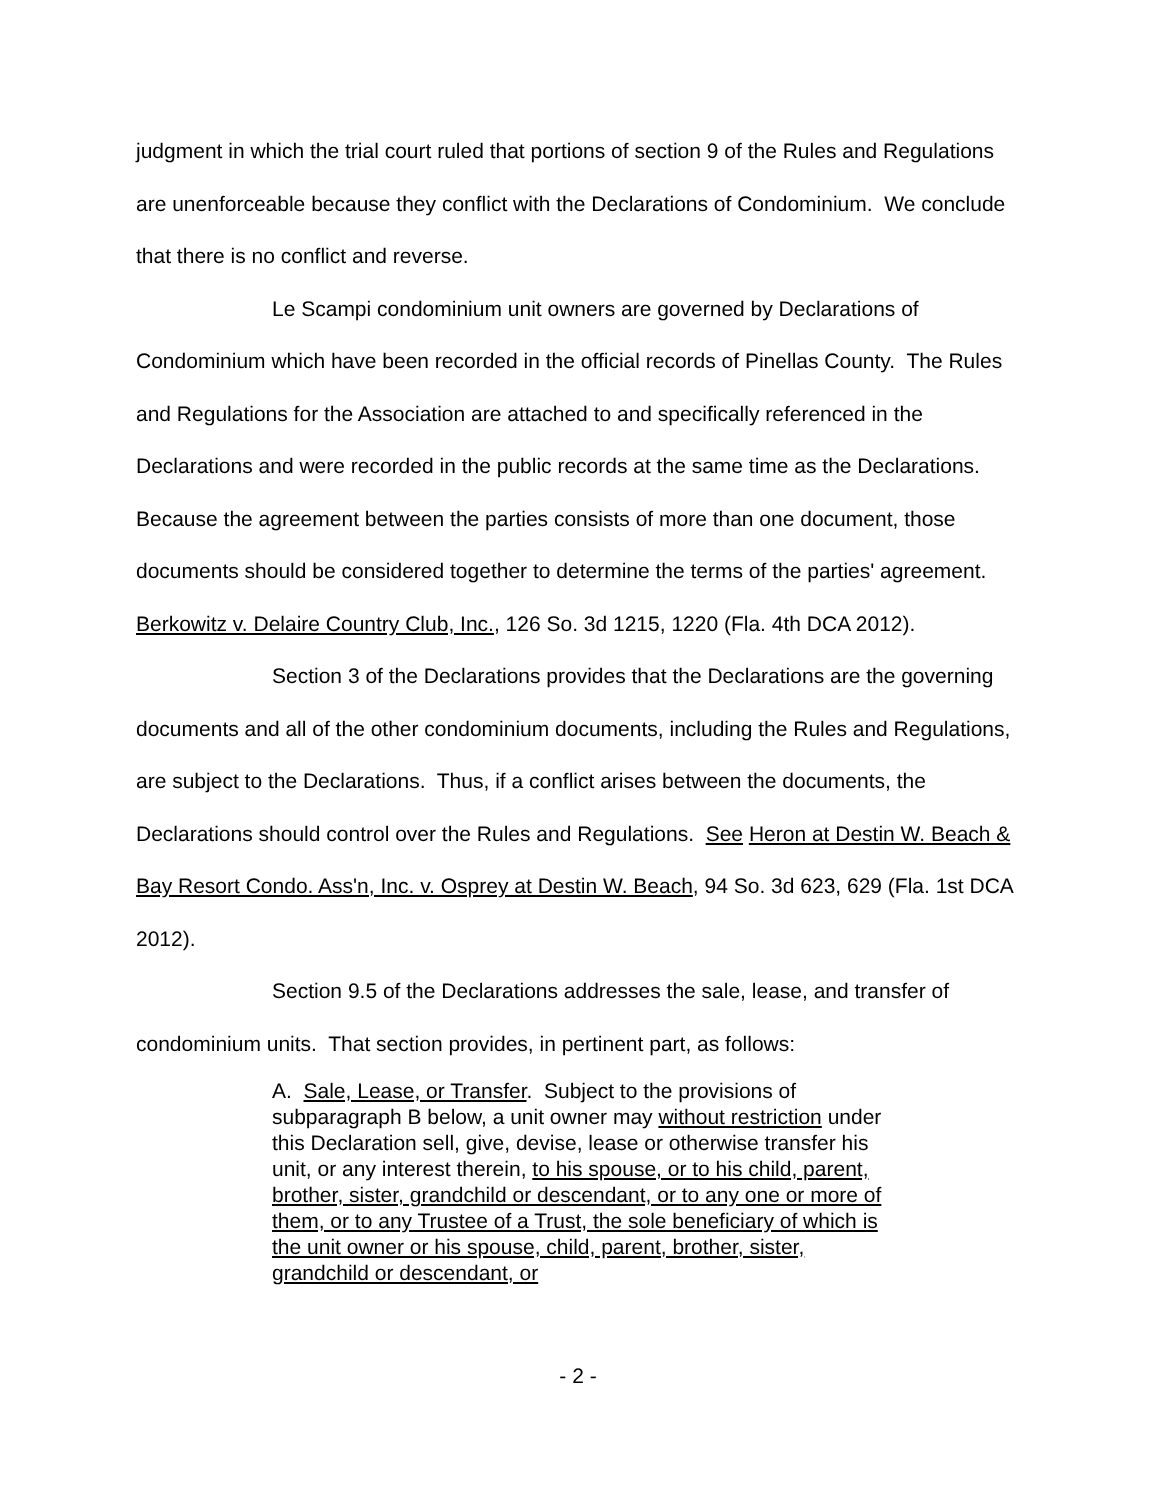judgment in which the trial court ruled that portions of section 9 of the Rules and Regulations are unenforceable because they conflict with the Declarations of Condominium. We conclude that there is no conflict and reverse.
Le Scampi condominium unit owners are governed by Declarations of Condominium which have been recorded in the official records of Pinellas County. The Rules and Regulations for the Association are attached to and specifically referenced in the Declarations and were recorded in the public records at the same time as the Declarations. Because the agreement between the parties consists of more than one document, those documents should be considered together to determine the terms of the parties' agreement. Berkowitz v. Delaire Country Club, Inc., 126 So. 3d 1215, 1220 (Fla. 4th DCA 2012).
Section 3 of the Declarations provides that the Declarations are the governing documents and all of the other condominium documents, including the Rules and Regulations, are subject to the Declarations. Thus, if a conflict arises between the documents, the Declarations should control over the Rules and Regulations. See Heron at Destin W. Beach & Bay Resort Condo. Ass'n, Inc. v. Osprey at Destin W. Beach, 94 So. 3d 623, 629 (Fla. 1st DCA 2012).
Section 9.5 of the Declarations addresses the sale, lease, and transfer of condominium units. That section provides, in pertinent part, as follows:
A. Sale, Lease, or Transfer. Subject to the provisions of subparagraph B below, a unit owner may without restriction under this Declaration sell, give, devise, lease or otherwise transfer his unit, or any interest therein, to his spouse, or to his child, parent, brother, sister, grandchild or descendant, or to any one or more of them, or to any Trustee of a Trust, the sole beneficiary of which is the unit owner or his spouse, child, parent, brother, sister, grandchild or descendant, or
- 2 -